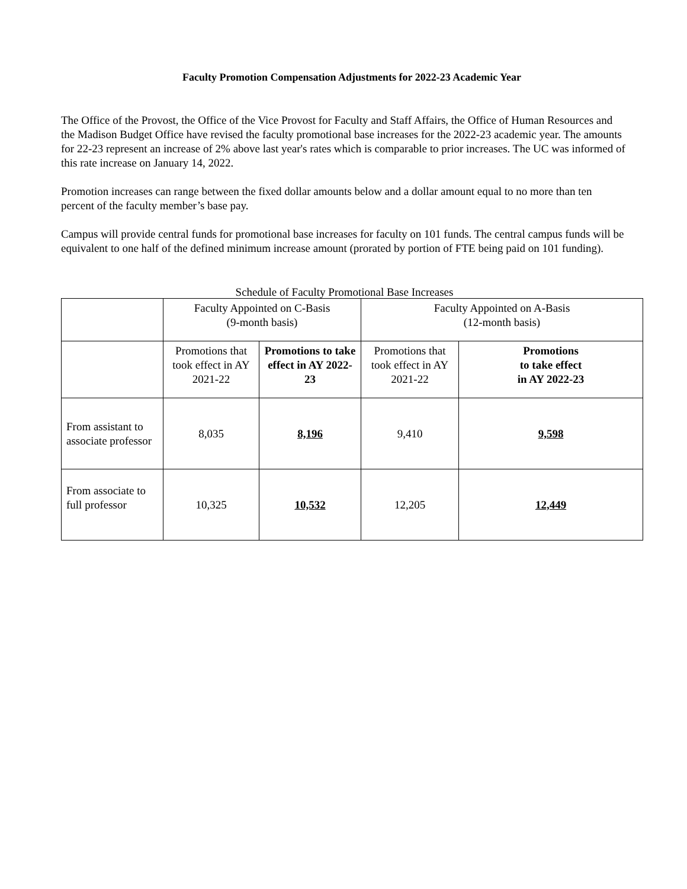Faculty Promotion Compensation Adjustments for 2022-23 Academic Year
The Office of the Provost, the Office of the Vice Provost for Faculty and Staff Affairs, the Office of Human Resources and the Madison Budget Office have revised the faculty promotional base increases for the 2022-23 academic year. The amounts for 22-23 represent an increase of 2% above last year's rates which is comparable to prior increases. The UC was informed of this rate increase on January 14, 2022.
Promotion increases can range between the fixed dollar amounts below and a dollar amount equal to no more than ten percent of the faculty member’s base pay.
Campus will provide central funds for promotional base increases for faculty on 101 funds. The central campus funds will be equivalent to one half of the defined minimum increase amount (prorated by portion of FTE being paid on 101 funding).
Schedule of Faculty Promotional Base Increases
| | Faculty Appointed on C-Basis (9-month basis) | | Faculty Appointed on A-Basis (12-month basis) | |
| | Promotions that took effect in AY 2021-22 | Promotions to take effect in AY 2022-23 | Promotions that took effect in AY 2021-22 | Promotions to take effect in AY 2022-23 |
| From assistant to associate professor | 8,035 | 8,196 | 9,410 | 9,598 |
| From associate to full professor | 10,325 | 10,532 | 12,205 | 12,449 |